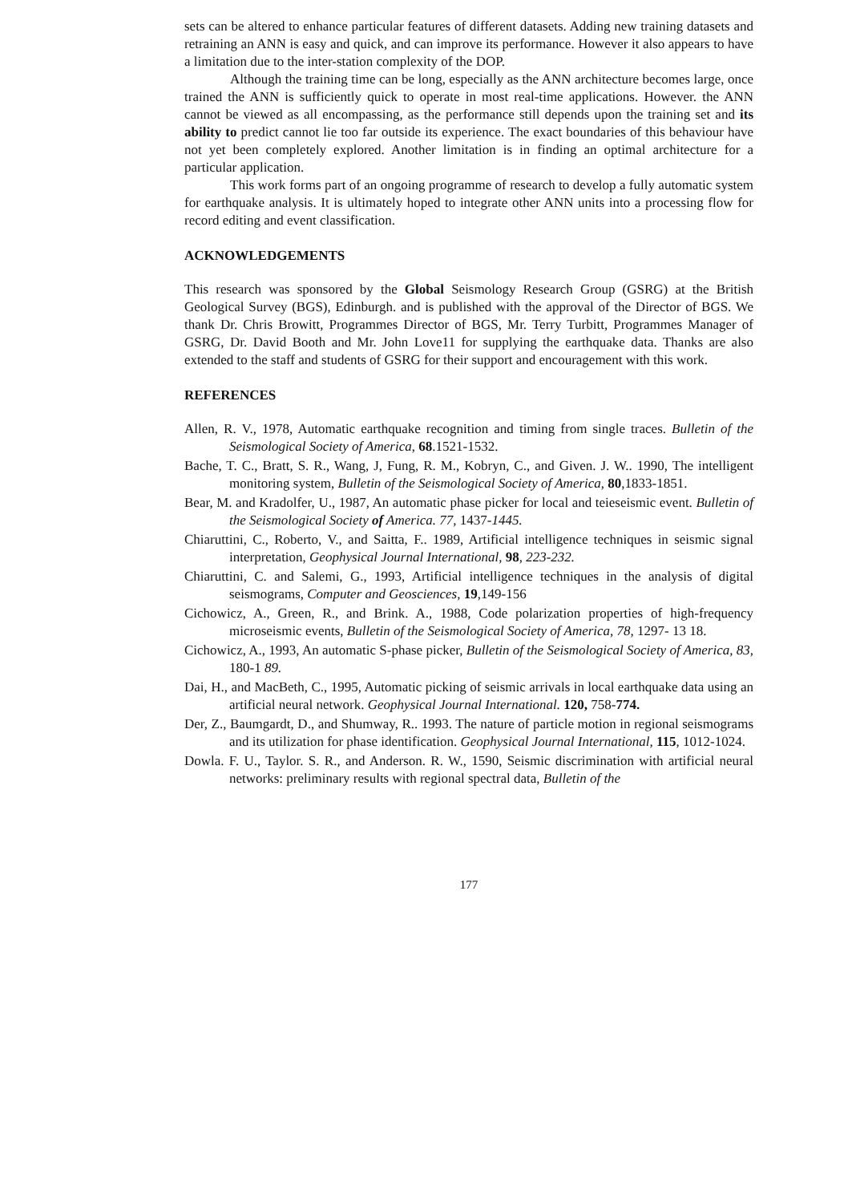sets can be altered to enhance particular features of different datasets. Adding new training datasets and retraining an ANN is easy and quick, and can improve its performance. However it also appears to have a limitation due to the inter-station complexity of the DOP.
Although the training time can be long, especially as the ANN architecture becomes large, once trained the ANN is sufficiently quick to operate in most real-time applications. However. the ANN cannot be viewed as all encompassing, as the performance still depends upon the training set and its ability to predict cannot lie too far outside its experience. The exact boundaries of this behaviour have not yet been completely explored. Another limitation is in finding an optimal architecture for a particular application.
This work forms part of an ongoing programme of research to develop a fully automatic system for earthquake analysis. It is ultimately hoped to integrate other ANN units into a processing flow for record editing and event classification.
ACKNOWLEDGEMENTS
This research was sponsored by the Global Seismology Research Group (GSRG) at the British Geological Survey (BGS), Edinburgh. and is published with the approval of the Director of BGS. We thank Dr. Chris Browitt, Programmes Director of BGS, Mr. Terry Turbitt, Programmes Manager of GSRG, Dr. David Booth and Mr. John Love11 for supplying the earthquake data. Thanks are also extended to the staff and students of GSRG for their support and encouragement with this work.
REFERENCES
Allen, R. V., 1978, Automatic earthquake recognition and timing from single traces. Bulletin of the Seismological Society of America, 68.1521-1532.
Bache, T. C., Bratt, S. R., Wang, J, Fung, R. M., Kobryn, C., and Given. J. W.. 1990, The intelligent monitoring system, Bulletin of the Seismological Society of America, 80,1833-1851.
Bear, M. and Kradolfer, U., 1987, An automatic phase picker for local and teieseismic event. Bulletin of the Seismological Society of America. 77, 1437-1445.
Chiaruttini, C., Roberto, V., and Saitta, F.. 1989, Artificial intelligence techniques in seismic signal interpretation, Geophysical Journal International, 98, 223-232.
Chiaruttini, C. and Salemi, G., 1993, Artificial intelligence techniques in the analysis of digital seismograms, Computer and Geosciences, 19,149-156
Cichowicz, A., Green, R., and Brink. A., 1988, Code polarization properties of high-frequency microseismic events, Bulletin of the Seismological Society of America, 78, 1297- 13 18.
Cichowicz, A., 1993, An automatic S-phase picker, Bulletin of the Seismological Society of America, 83, 180-1 89.
Dai, H., and MacBeth, C., 1995, Automatic picking of seismic arrivals in local earthquake data using an artificial neural network. Geophysical Journal International. 120, 758-774.
Der, Z., Baumgardt, D., and Shumway, R.. 1993. The nature of particle motion in regional seismograms and its utilization for phase identification. Geophysical Journal International, 115, 1012-1024.
Dowla. F. U., Taylor. S. R., and Anderson. R. W., 1590, Seismic discrimination with artificial neural networks: preliminary results with regional spectral data, Bulletin of the
177